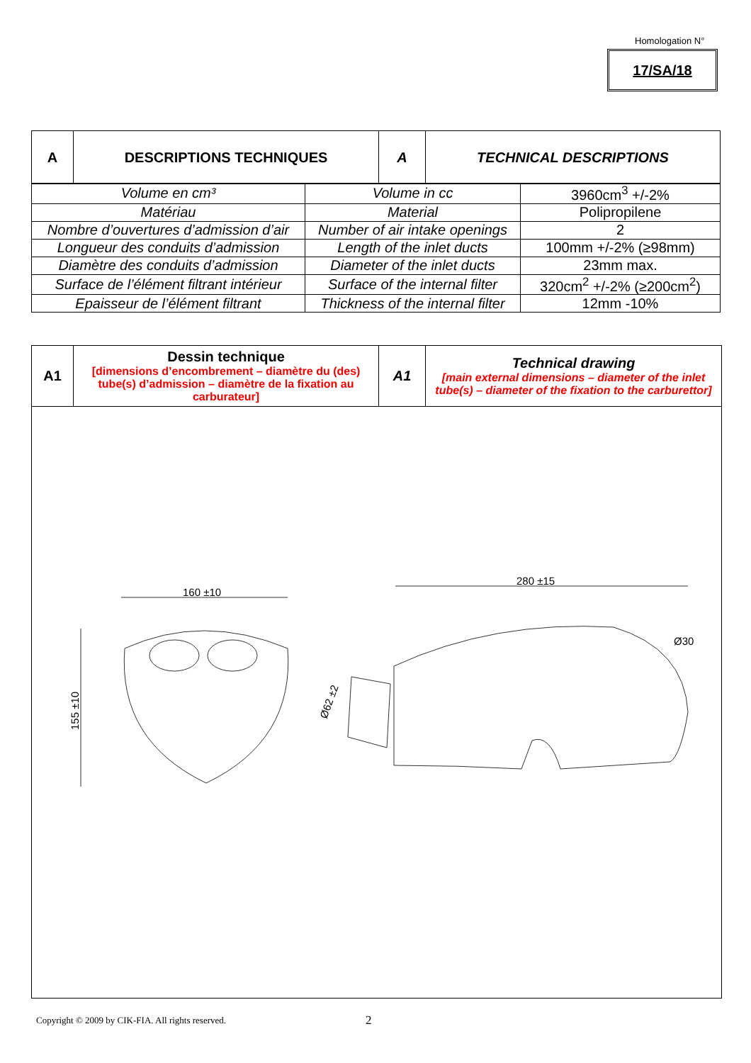Homologation N°
17/SA/18
| A | DESCRIPTIONS TECHNIQUES | A | TECHNICAL DESCRIPTIONS |
| --- | --- | --- | --- |
| Volume en cm³ | Volume in cc | 3960cm<sup>3</sup> +/-2% |
| Matériau | Material | Polipropilene |
| Nombre d’ouvertures d’admission d’air | Number of air intake openings | 2 |
| Longueur des conduits d’admission | Length of the inlet ducts | 100mm +/-2% (≥98mm) |
| Diamètre des conduits d’admission | Diameter of the inlet ducts | 23mm max. |
| Surface de l’élément filtrant intérieur | Surface of the internal filter | 320cm<sup>2</sup> +/-2% (≥200cm<sup>2</sup>) |
| Epaisseur de l’élément filtrant | Thickness of the internal filter | 12mm -10% |
| A1 | Dessin technique [dimensions d’encombrement – diamètre du (des) tube(s) d’admission – diamètre de la fixation au carburateur] | A1 | Technical drawing [main external dimensions – diameter of the inlet tube(s) – diameter of the fixation to the carburettor] |
| 160 ±10 155 ±10 280 ±15 Ø30 Ø62 ±2 | | | |
Copyright © 2009 by CIK-FIA. All rights reserved.
2